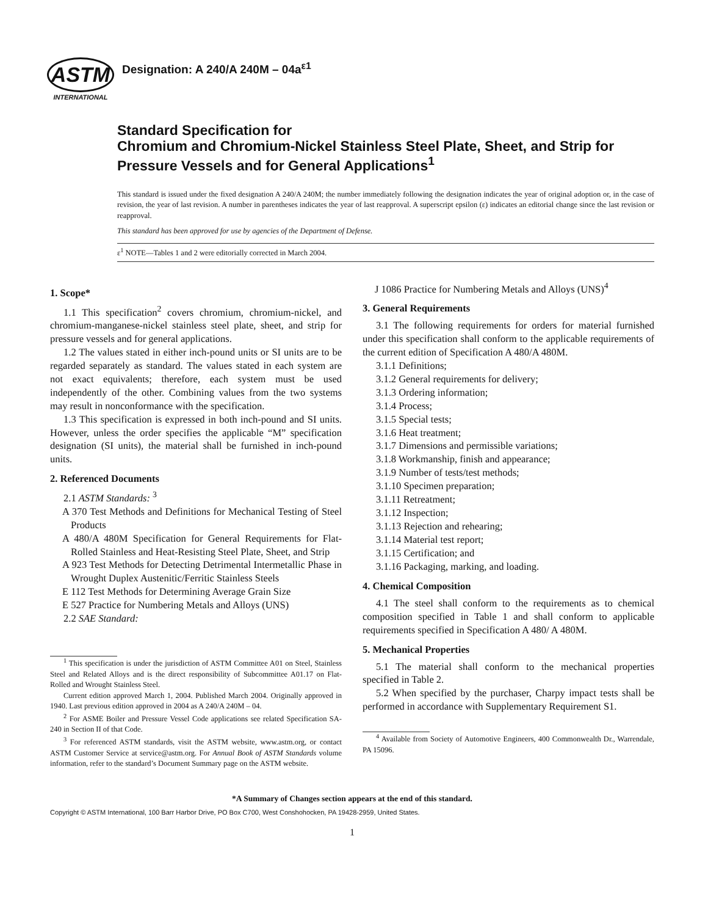ASTM
INTERNATIONAL
Designation: A 240/A 240M – 04a<sup>ε1</sup>
Standard Specification for
Chromium and Chromium-Nickel Stainless Steel Plate, Sheet, and Strip for Pressure Vessels and for General Applications<sup>1</sup>
This standard is issued under the fixed designation A 240/A 240M; the number immediately following the designation indicates the year of original adoption or, in the case of revision, the year of last revision. A number in parentheses indicates the year of last reapproval. A superscript epsilon (ε) indicates an editorial change since the last revision or reapproval.
This standard has been approved for use by agencies of the Department of Defense.
ε<sup>1</sup> NOTE—Tables 1 and 2 were editorially corrected in March 2004.
1. Scope*
1.1 This specification<sup>2</sup> covers chromium, chromium-nickel, and chromium-manganese-nickel stainless steel plate, sheet, and strip for pressure vessels and for general applications.
1.2 The values stated in either inch-pound units or SI units are to be regarded separately as standard. The values stated in each system are not exact equivalents; therefore, each system must be used independently of the other. Combining values from the two systems may result in nonconformance with the specification.
1.3 This specification is expressed in both inch-pound and SI units. However, unless the order specifies the applicable “M” specification designation (SI units), the material shall be furnished in inch-pound units.
2. Referenced Documents
2.1 ASTM Standards: <sup>3</sup>
A 370 Test Methods and Definitions for Mechanical Testing of Steel Products
A 480/A 480M Specification for General Requirements for Flat-Rolled Stainless and Heat-Resisting Steel Plate, Sheet, and Strip
A 923 Test Methods for Detecting Detrimental Intermetallic Phase in Wrought Duplex Austenitic/Ferritic Stainless Steels
E 112 Test Methods for Determining Average Grain Size
E 527 Practice for Numbering Metals and Alloys (UNS)
2.2 SAE Standard:
<sup>1</sup> This specification is under the jurisdiction of ASTM Committee A01 on Steel, Stainless Steel and Related Alloys and is the direct responsibility of Subcommittee A01.17 on Flat-Rolled and Wrought Stainless Steel.
Current edition approved March 1, 2004. Published March 2004. Originally approved in 1940. Last previous edition approved in 2004 as A 240/A 240M – 04.
<sup>2</sup> For ASME Boiler and Pressure Vessel Code applications see related Specification SA-240 in Section II of that Code.
<sup>3</sup> For referenced ASTM standards, visit the ASTM website, www.astm.org, or contact ASTM Customer Service at service@astm.org. For Annual Book of ASTM Standards volume information, refer to the standard’s Document Summary page on the ASTM website.
J 1086 Practice for Numbering Metals and Alloys (UNS)<sup>4</sup>
3. General Requirements
3.1 The following requirements for orders for material furnished under this specification shall conform to the applicable requirements of the current edition of Specification A 480/A 480M.
3.1.1 Definitions;
3.1.2 General requirements for delivery;
3.1.3 Ordering information;
3.1.4 Process;
3.1.5 Special tests;
3.1.6 Heat treatment;
3.1.7 Dimensions and permissible variations;
3.1.8 Workmanship, finish and appearance;
3.1.9 Number of tests/test methods;
3.1.10 Specimen preparation;
3.1.11 Retreatment;
3.1.12 Inspection;
3.1.13 Rejection and rehearing;
3.1.14 Material test report;
3.1.15 Certification; and
3.1.16 Packaging, marking, and loading.
4. Chemical Composition
4.1 The steel shall conform to the requirements as to chemical composition specified in Table 1 and shall conform to applicable requirements specified in Specification A 480/ A 480M.
5. Mechanical Properties
5.1 The material shall conform to the mechanical properties specified in Table 2.
5.2 When specified by the purchaser, Charpy impact tests shall be performed in accordance with Supplementary Requirement S1.
<sup>4</sup> Available from Society of Automotive Engineers, 400 Commonwealth Dr., Warrendale, PA 15096.
*A Summary of Changes section appears at the end of this standard.
Copyright © ASTM International, 100 Barr Harbor Drive, PO Box C700, West Conshohocken, PA 19428-2959, United States.
1